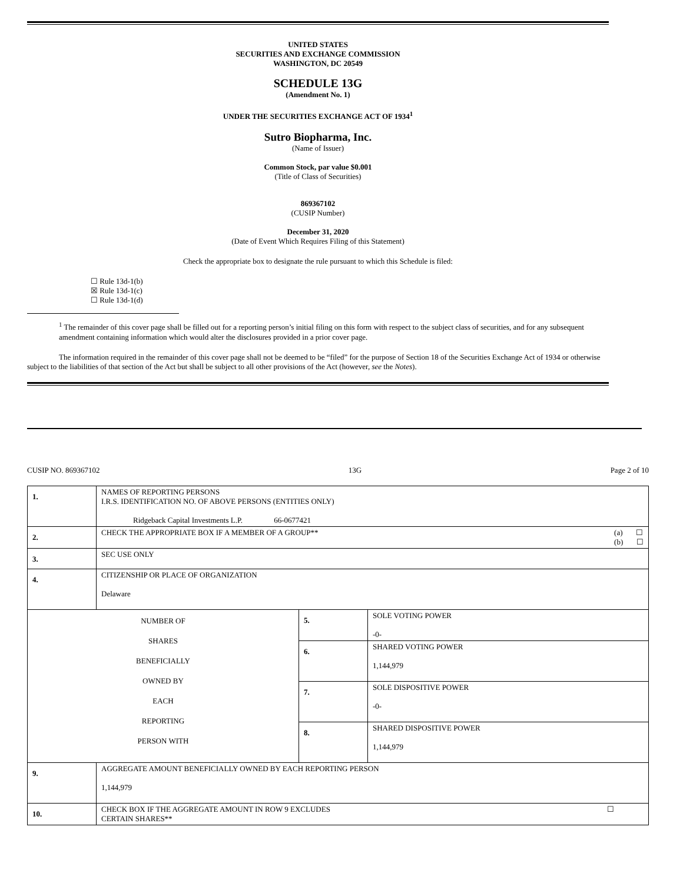UNITED STATES
SECURITIES AND EXCHANGE COMMISSION
WASHINGTON, DC 20549
SCHEDULE 13G
(Amendment No. 1)
UNDER THE SECURITIES EXCHANGE ACT OF 1934<sup>1</sup>
Sutro Biopharma, Inc.
(Name of Issuer)
Common Stock, par value $0.001
(Title of Class of Securities)
869367102
(CUSIP Number)
December 31, 2020
(Date of Event Which Requires Filing of this Statement)
Check the appropriate box to designate the rule pursuant to which this Schedule is filed:
☐ Rule 13d-1(b)
☒ Rule 13d-1(c)
☐ Rule 13d-1(d)
<sup>1</sup> The remainder of this cover page shall be filled out for a reporting person’s initial filing on this form with respect to the subject class of securities, and for any subsequent amendment containing information which would alter the disclosures provided in a prior cover page.
The information required in the remainder of this cover page shall not be deemed to be “filed” for the purpose of Section 18 of the Securities Exchange Act of 1934 or otherwise subject to the liabilities of that section of the Act but shall be subject to all other provisions of the Act (however, see the Notes).
CUSIP NO. 869367102 13G Page 2 of 10
| 1. | NAMES OF REPORTING PERSONS I.R.S. IDENTIFICATION NO. OF ABOVE PERSONS (ENTITIES ONLY) Ridgeback Capital Investments L.P. 66-0677421 | | |
| 2. | CHECK THE APPROPRIATE BOX IF A MEMBER OF A GROUP** (a) ☐ (b) ☐ | | |
| 3. | SEC USE ONLY | | |
| 4. | CITIZENSHIP OR PLACE OF ORGANIZATION Delaware | | |
| NUMBER OF SHARES BENEFICIALLY OWNED BY EACH REPORTING PERSON WITH | | 5. | SOLE VOTING POWER -0- |
| | | 6. | SHARED VOTING POWER 1,144,979 |
| | | 7. | SOLE DISPOSITIVE POWER -0- |
| | | 8. | SHARED DISPOSITIVE POWER 1,144,979 |
| 9. | AGGREGATE AMOUNT BENEFICIALLY OWNED BY EACH REPORTING PERSON 1,144,979 | | |
| 10. | CHECK BOX IF THE AGGREGATE AMOUNT IN ROW 9 EXCLUDES ☐ CERTAIN SHARES** | | |